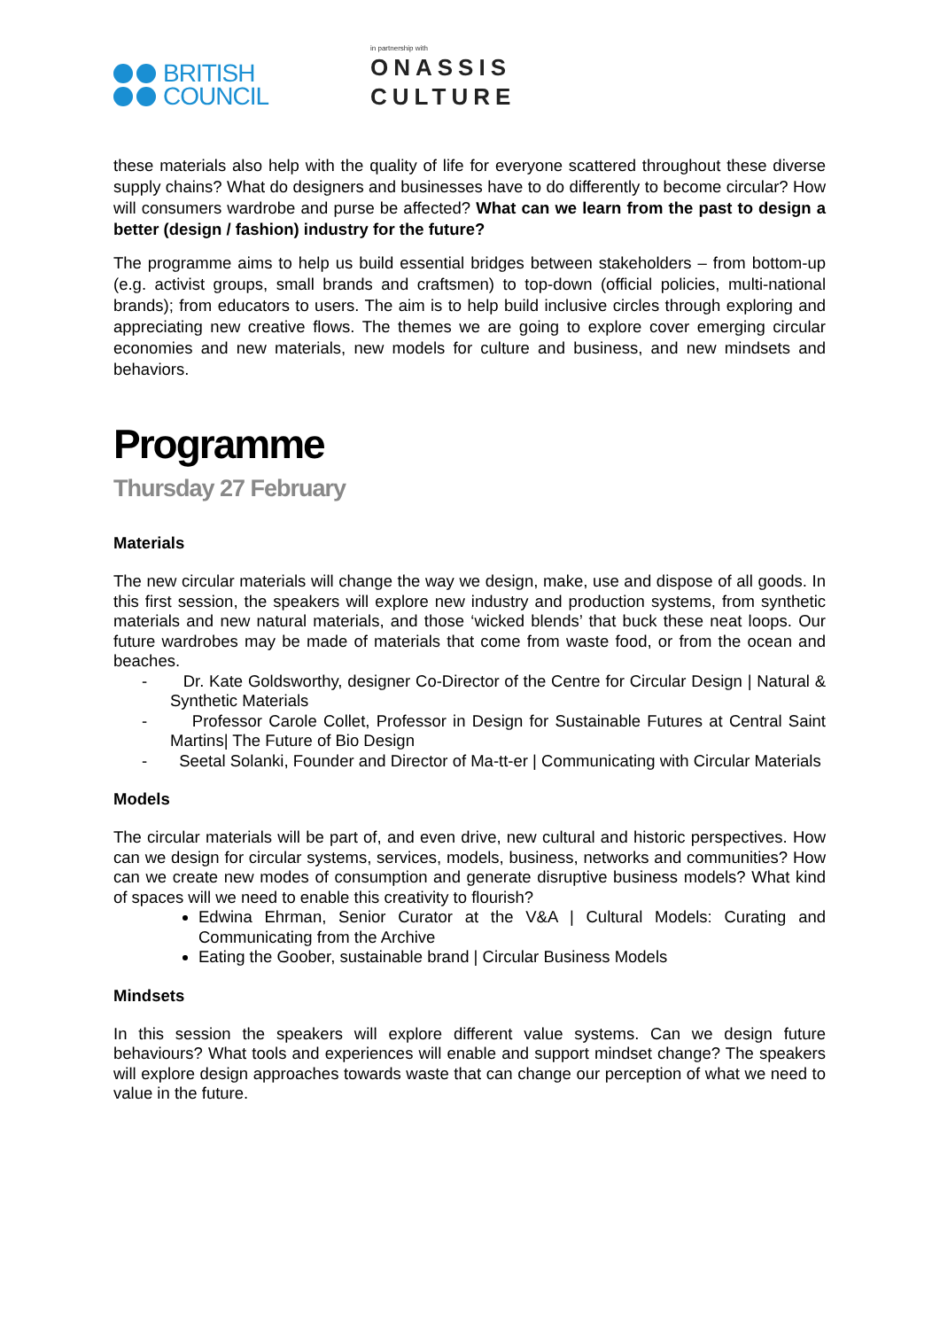BRITISH
COUNCIL
in partnership with
ONASSIS
CULTURE
these materials also help with the quality of life for everyone scattered throughout these diverse supply chains? What do designers and businesses have to do differently to become circular? How will consumers wardrobe and purse be affected? What can we learn from the past to design a better (design / fashion) industry for the future?
The programme aims to help us build essential bridges between stakeholders – from bottom-up (e.g. activist groups, small brands and craftsmen) to top-down (official policies, multi-national brands); from educators to users. The aim is to help build inclusive circles through exploring and appreciating new creative flows. The themes we are going to explore cover emerging circular economies and new materials, new models for culture and business, and new mindsets and behaviors.
Programme
Thursday 27 February
Materials
The new circular materials will change the way we design, make, use and dispose of all goods. In this first session, the speakers will explore new industry and production systems, from synthetic materials and new natural materials, and those ‘wicked blends’ that buck these neat loops. Our future wardrobes may be made of materials that come from waste food, or from the ocean and beaches.
- Dr. Kate Goldsworthy, designer Co-Director of the Centre for Circular Design | Natural & Synthetic Materials
- Professor Carole Collet, Professor in Design for Sustainable Futures at Central Saint Martins| The Future of Bio Design
- Seetal Solanki, Founder and Director of Ma-tt-er | Communicating with Circular Materials
Models
The circular materials will be part of, and even drive, new cultural and historic perspectives. How can we design for circular systems, services, models, business, networks and communities? How can we create new modes of consumption and generate disruptive business models? What kind of spaces will we need to enable this creativity to flourish?
Edwina Ehrman, Senior Curator at the V&A | Cultural Models: Curating and Communicating from the Archive
Eating the Goober, sustainable brand | Circular Business Models
Mindsets
In this session the speakers will explore different value systems. Can we design future behaviours? What tools and experiences will enable and support mindset change? The speakers will explore design approaches towards waste that can change our perception of what we need to value in the future.